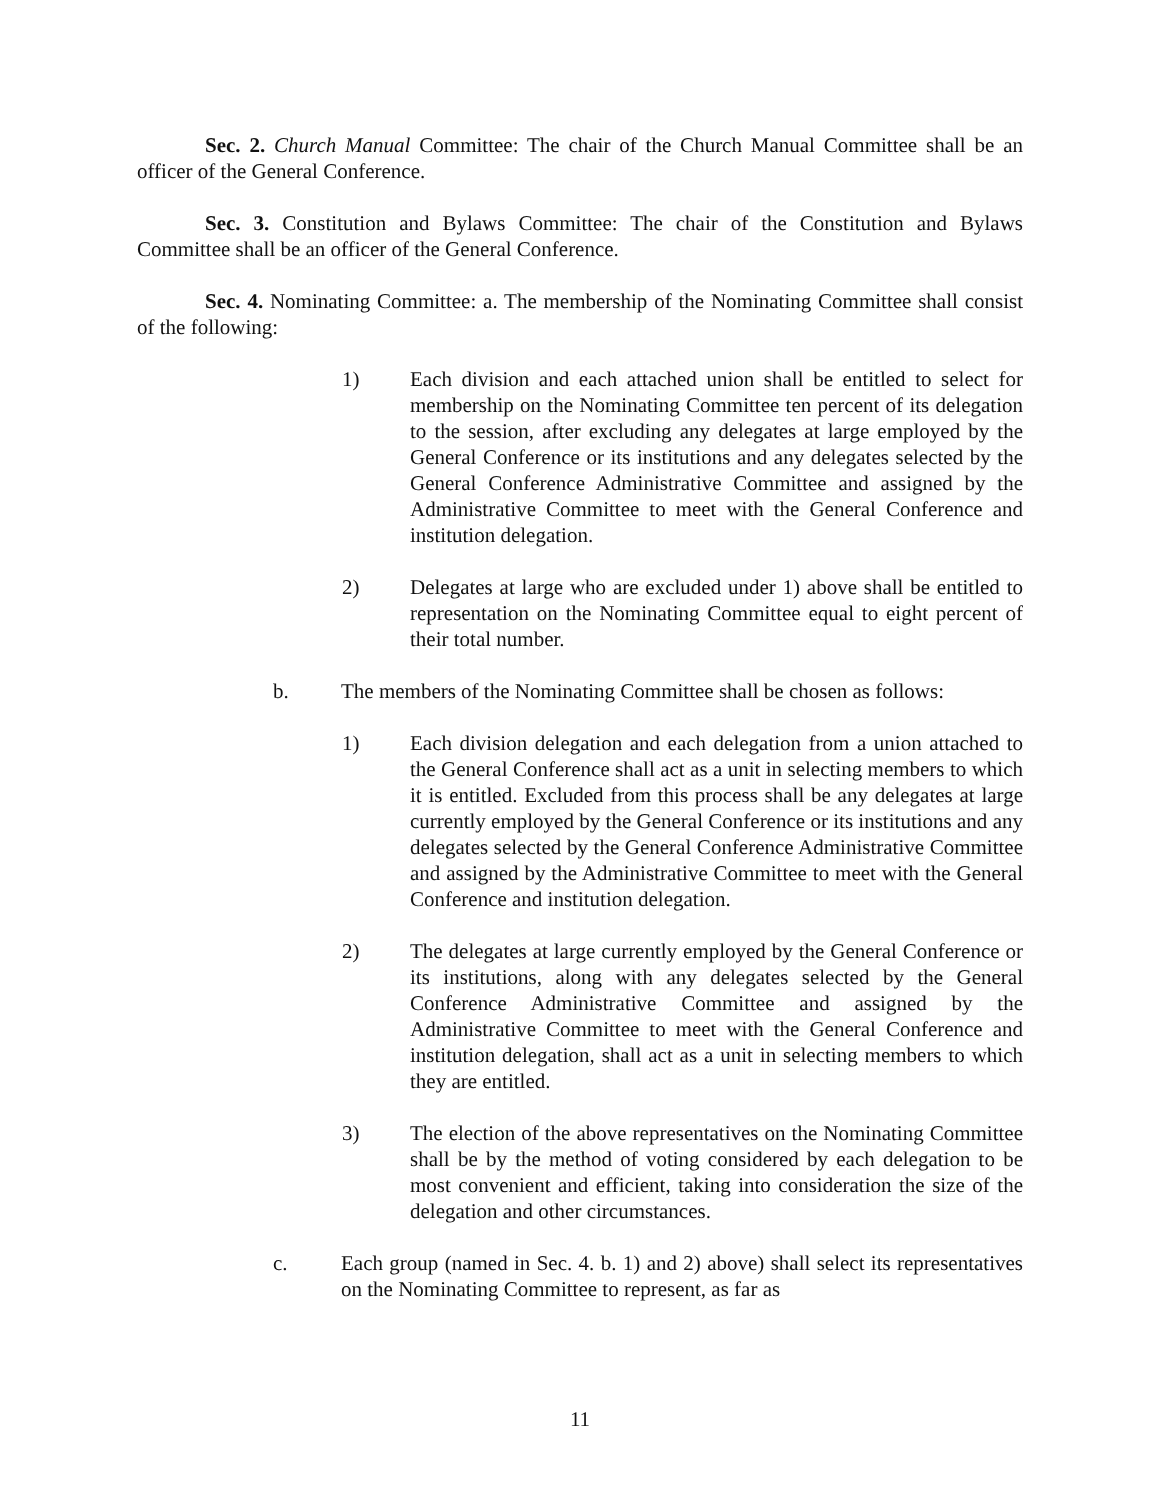Sec. 2. Church Manual Committee: The chair of the Church Manual Committee shall be an officer of the General Conference.
Sec. 3. Constitution and Bylaws Committee: The chair of the Constitution and Bylaws Committee shall be an officer of the General Conference.
Sec. 4. Nominating Committee: a. The membership of the Nominating Committee shall consist of the following:
1) Each division and each attached union shall be entitled to select for membership on the Nominating Committee ten percent of its delegation to the session, after excluding any delegates at large employed by the General Conference or its institutions and any delegates selected by the General Conference Administrative Committee and assigned by the Administrative Committee to meet with the General Conference and institution delegation.
2) Delegates at large who are excluded under 1) above shall be entitled to representation on the Nominating Committee equal to eight percent of their total number.
b. The members of the Nominating Committee shall be chosen as follows:
1) Each division delegation and each delegation from a union attached to the General Conference shall act as a unit in selecting members to which it is entitled. Excluded from this process shall be any delegates at large currently employed by the General Conference or its institutions and any delegates selected by the General Conference Administrative Committee and assigned by the Administrative Committee to meet with the General Conference and institution delegation.
2) The delegates at large currently employed by the General Conference or its institutions, along with any delegates selected by the General Conference Administrative Committee and assigned by the Administrative Committee to meet with the General Conference and institution delegation, shall act as a unit in selecting members to which they are entitled.
3) The election of the above representatives on the Nominating Committee shall be by the method of voting considered by each delegation to be most convenient and efficient, taking into consideration the size of the delegation and other circumstances.
c. Each group (named in Sec. 4. b. 1) and 2) above) shall select its representatives on the Nominating Committee to represent, as far as
11